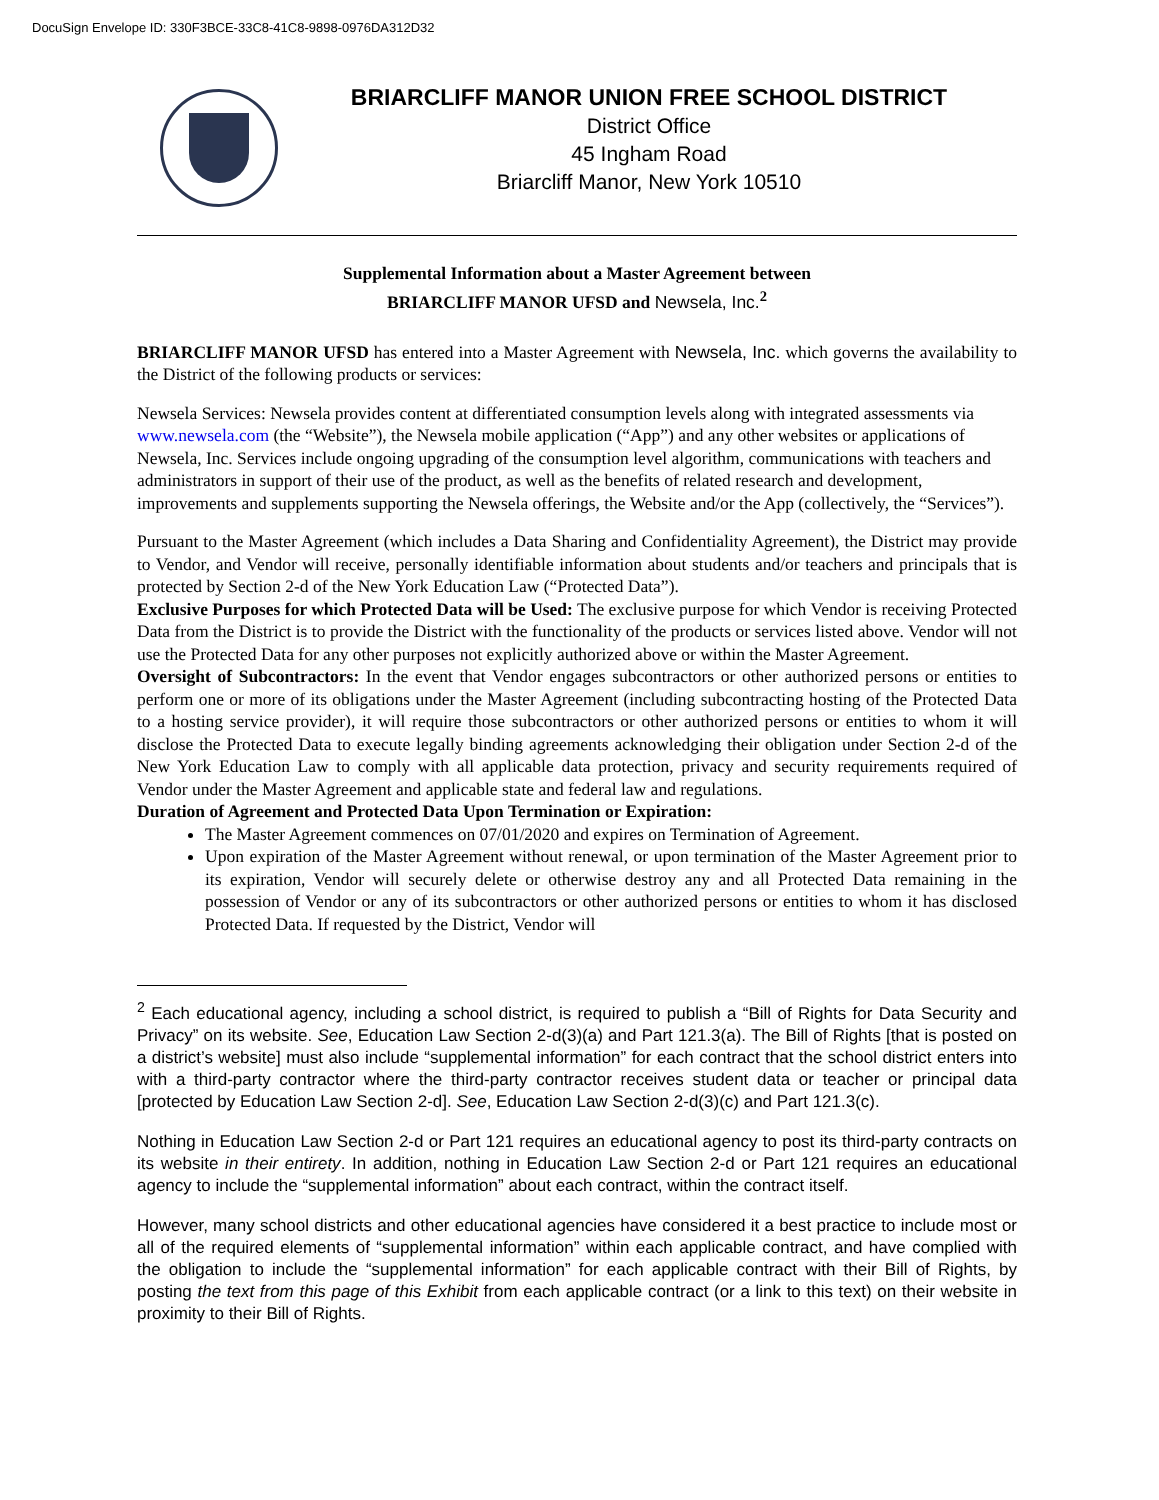DocuSign Envelope ID: 330F3BCE-33C8-41C8-9898-0976DA312D32
BRIARCLIFF MANOR UNION FREE SCHOOL DISTRICT
District Office
45 Ingham Road
Briarcliff Manor, New York 10510
Supplemental Information about a Master Agreement between
BRIARCLIFF MANOR UFSD and Newsela, Inc.<sup>2</sup>
BRIARCLIFF MANOR UFSD has entered into a Master Agreement with Newsela, Inc. which governs the availability to the District of the following products or services:
Newsela Services: Newsela provides content at differentiated consumption levels along with integrated assessments via www.newsela.com (the “Website”), the Newsela mobile application (“App”) and any other websites or applications of Newsela, Inc. Services include ongoing upgrading of the consumption level algorithm, communications with teachers and administrators in support of their use of the product, as well as the benefits of related research and development, improvements and supplements supporting the Newsela offerings, the Website and/or the App (collectively, the “Services”).
Pursuant to the Master Agreement (which includes a Data Sharing and Confidentiality Agreement), the District may provide to Vendor, and Vendor will receive, personally identifiable information about students and/or teachers and principals that is protected by Section 2-d of the New York Education Law (“Protected Data”).
Exclusive Purposes for which Protected Data will be Used: The exclusive purpose for which Vendor is receiving Protected Data from the District is to provide the District with the functionality of the products or services listed above. Vendor will not use the Protected Data for any other purposes not explicitly authorized above or within the Master Agreement.
Oversight of Subcontractors: In the event that Vendor engages subcontractors or other authorized persons or entities to perform one or more of its obligations under the Master Agreement (including subcontracting hosting of the Protected Data to a hosting service provider), it will require those subcontractors or other authorized persons or entities to whom it will disclose the Protected Data to execute legally binding agreements acknowledging their obligation under Section 2-d of the New York Education Law to comply with all applicable data protection, privacy and security requirements required of Vendor under the Master Agreement and applicable state and federal law and regulations.
Duration of Agreement and Protected Data Upon Termination or Expiration:
The Master Agreement commences on 07/01/2020 and expires on Termination of Agreement.
Upon expiration of the Master Agreement without renewal, or upon termination of the Master Agreement prior to its expiration, Vendor will securely delete or otherwise destroy any and all Protected Data remaining in the possession of Vendor or any of its subcontractors or other authorized persons or entities to whom it has disclosed Protected Data. If requested by the District, Vendor will
<sup>2</sup> Each educational agency, including a school district, is required to publish a “Bill of Rights for Data Security and Privacy” on its website. See, Education Law Section 2-d(3)(a) and Part 121.3(a). The Bill of Rights [that is posted on a district’s website] must also include “supplemental information” for each contract that the school district enters into with a third-party contractor where the third-party contractor receives student data or teacher or principal data [protected by Education Law Section 2-d]. See, Education Law Section 2-d(3)(c) and Part 121.3(c).
Nothing in Education Law Section 2-d or Part 121 requires an educational agency to post its third-party contracts on its website in their entirety. In addition, nothing in Education Law Section 2-d or Part 121 requires an educational agency to include the “supplemental information” about each contract, within the contract itself.
However, many school districts and other educational agencies have considered it a best practice to include most or all of the required elements of “supplemental information” within each applicable contract, and have complied with the obligation to include the “supplemental information” for each applicable contract with their Bill of Rights, by posting the text from this page of this Exhibit from each applicable contract (or a link to this text) on their website in proximity to their Bill of Rights.